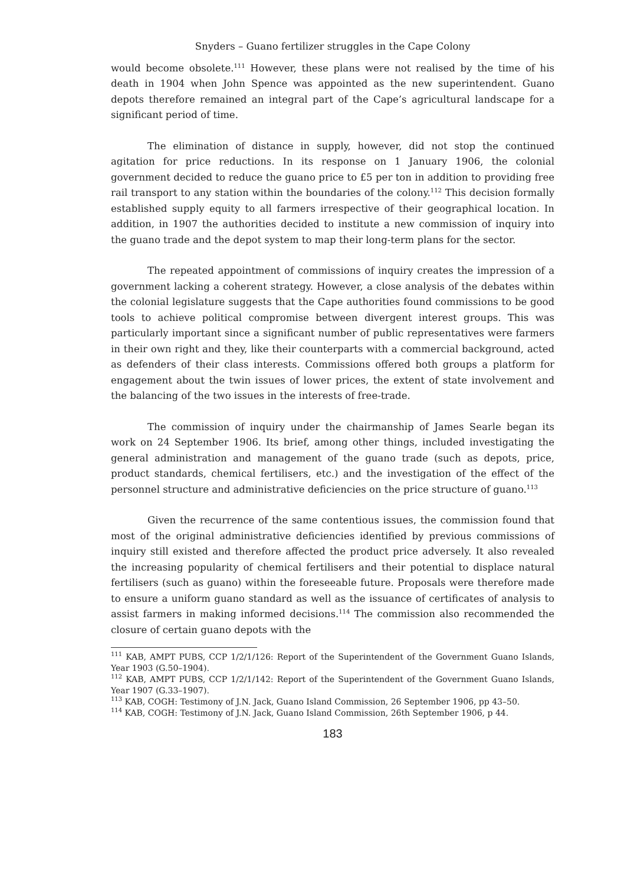Snyders – Guano fertilizer struggles in the Cape Colony
would become obsolete.<sup>111</sup> However, these plans were not realised by the time of his death in 1904 when John Spence was appointed as the new superintendent. Guano depots therefore remained an integral part of the Cape’s agricultural landscape for a significant period of time.
The elimination of distance in supply, however, did not stop the continued agitation for price reductions. In its response on 1 January 1906, the colonial government decided to reduce the guano price to £5 per ton in addition to providing free rail transport to any station within the boundaries of the colony.<sup>112</sup> This decision formally established supply equity to all farmers irrespective of their geographical location. In addition, in 1907 the authorities decided to institute a new commission of inquiry into the guano trade and the depot system to map their long-term plans for the sector.
The repeated appointment of commissions of inquiry creates the impression of a government lacking a coherent strategy. However, a close analysis of the debates within the colonial legislature suggests that the Cape authorities found commissions to be good tools to achieve political compromise between divergent interest groups. This was particularly important since a significant number of public representatives were farmers in their own right and they, like their counterparts with a commercial background, acted as defenders of their class interests. Commissions offered both groups a platform for engagement about the twin issues of lower prices, the extent of state involvement and the balancing of the two issues in the interests of free-trade.
The commission of inquiry under the chairmanship of James Searle began its work on 24 September 1906. Its brief, among other things, included investigating the general administration and management of the guano trade (such as depots, price, product standards, chemical fertilisers, etc.) and the investigation of the effect of the personnel structure and administrative deficiencies on the price structure of guano.<sup>113</sup>
Given the recurrence of the same contentious issues, the commission found that most of the original administrative deficiencies identified by previous commissions of inquiry still existed and therefore affected the product price adversely. It also revealed the increasing popularity of chemical fertilisers and their potential to displace natural fertilisers (such as guano) within the foreseeable future. Proposals were therefore made to ensure a uniform guano standard as well as the issuance of certificates of analysis to assist farmers in making informed decisions.<sup>114</sup> The commission also recommended the closure of certain guano depots with the
<sup>111</sup> KAB, AMPT PUBS, CCP 1/2/1/126: Report of the Superintendent of the Government Guano Islands, Year 1903 (G.50–1904).
<sup>112</sup> KAB, AMPT PUBS, CCP 1/2/1/142: Report of the Superintendent of the Government Guano Islands, Year 1907 (G.33–1907).
<sup>113</sup> KAB, COGH: Testimony of J.N. Jack, Guano Island Commission, 26 September 1906, pp 43–50.
<sup>114</sup> KAB, COGH: Testimony of J.N. Jack, Guano Island Commission, 26th September 1906, p 44.
183